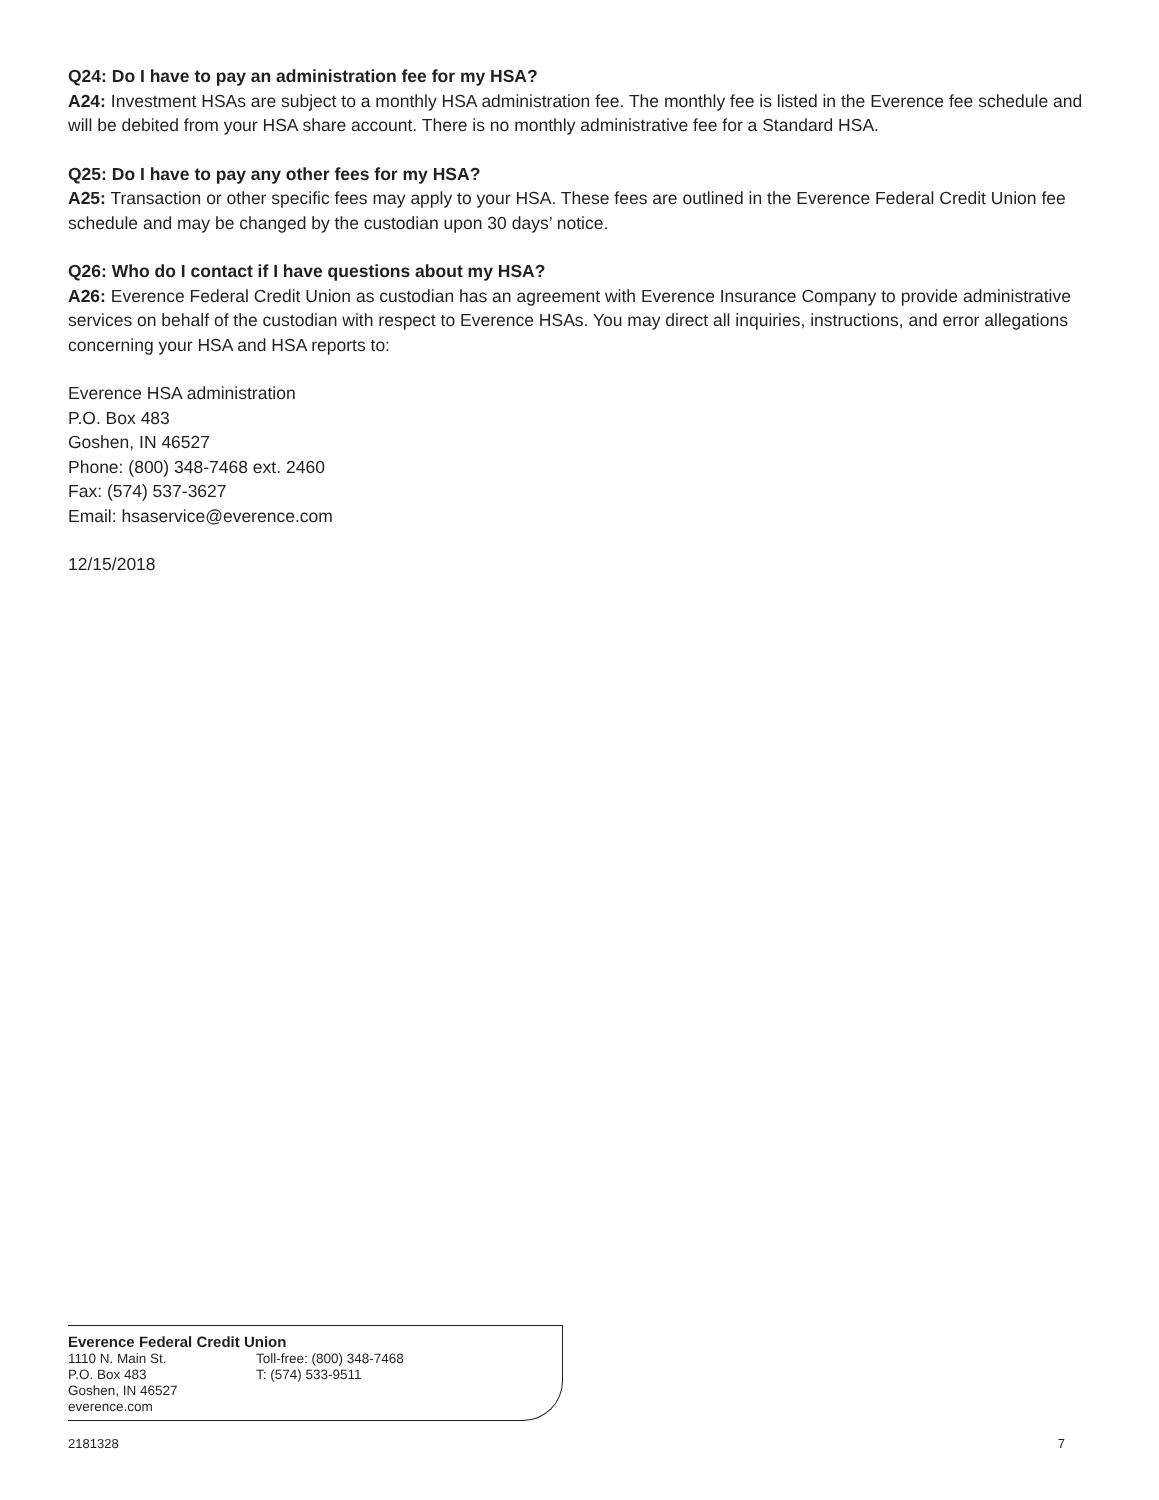Q24: Do I have to pay an administration fee for my HSA?
A24: Investment HSAs are subject to a monthly HSA administration fee. The monthly fee is listed in the Everence fee schedule and will be debited from your HSA share account. There is no monthly administrative fee for a Standard HSA.
Q25: Do I have to pay any other fees for my HSA?
A25: Transaction or other specific fees may apply to your HSA. These fees are outlined in the Everence Federal Credit Union fee schedule and may be changed by the custodian upon 30 days’ notice.
Q26: Who do I contact if I have questions about my HSA?
A26: Everence Federal Credit Union as custodian has an agreement with Everence Insurance Company to provide administrative services on behalf of the custodian with respect to Everence HSAs. You may direct all inquiries, instructions, and error allegations concerning your HSA and HSA reports to:
Everence HSA administration
P.O. Box 483
Goshen, IN 46527
Phone: (800) 348-7468 ext. 2460
Fax: (574) 537-3627
Email: hsaservice@everence.com
12/15/2018
Everence Federal Credit Union
1110 N. Main St.
P.O. Box 483
Goshen, IN 46527
everence.com
Toll-free: (800) 348-7468
T: (574) 533-9511
2181328 7